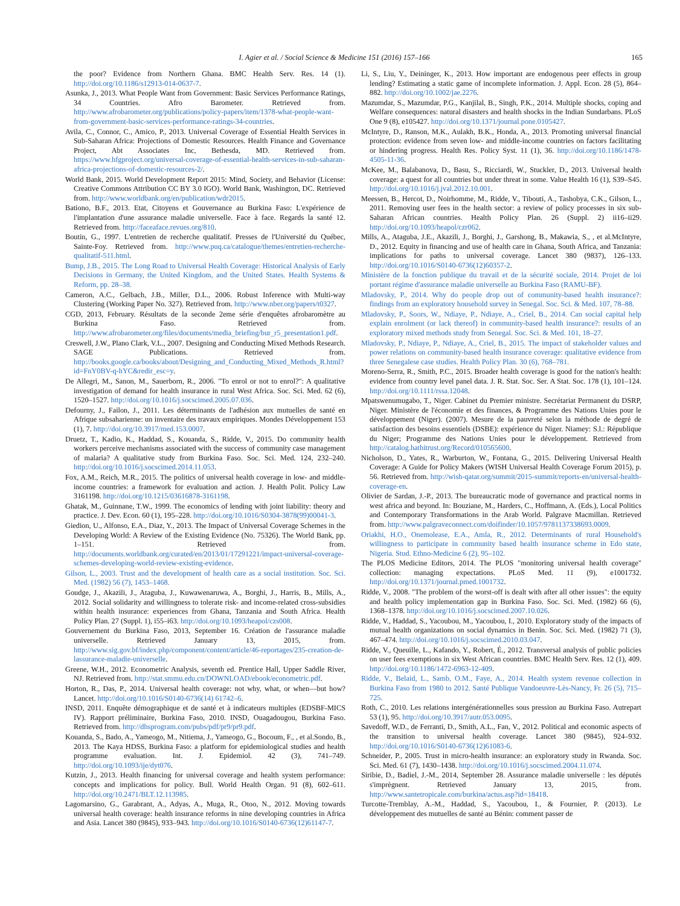I. Agier et al. / Social Science & Medicine 151 (2016) 157–166 165
the poor? Evidence from Northern Ghana. BMC Health Serv. Res. 14 (1). http://doi.org/10.1186/s12913-014-0637-7.
Asunka, J., 2013. What People Want from Government: Basic Services Performance Ratings, 34 Countries. Afro Barometer. Retrieved from. http://www.afrobarometer.org/publications/policy-papers/item/1378-what-people-want-from-government-basic-services-performance-ratings-34-countries.
Avila, C., Connor, C., Amico, P., 2013. Universal Coverage of Essential Health Services in Sub-Saharan Africa: Projections of Domestic Resources. Health Finance and Governance Project, Abt Associates Inc, Bethesda, MD. Retrieved from. https://www.hfgproject.org/universal-coverage-of-essential-health-services-in-sub-saharan-africa-projections-of-domestic-resources-2/.
World Bank, 2015. World Development Report 2015: Mind, Society, and Behavior (License: Creative Commons Attribution CC BY 3.0 IGO). World Bank, Washington, DC. Retrieved from. http://www.worldbank.org/en/publication/wdr2015.
Bationo, B.F., 2013. Etat, Citoyens et Gouvernance au Burkina Faso: L'expérience de l'implantation d'une assurance maladie universelle. Face à face. Regards la santé 12. Retrieved from. http://faceaface.revues.org/810.
Boutin, G., 1997. L'entretien de recherche qualitatif. Presses de l'Université du Québec, Sainte-Foy. Retrieved from. http://www.puq.ca/catalogue/themes/entretien-recherche-qualitatif-511.html.
Bump, J.B., 2015. The Long Road to Universal Health Coverage: Historical Analysis of Early Decisions in Germany, the United Kingdom, and the United States. Health Systems & Reform, pp. 28–38.
Cameron, A.C., Gelbach, J.B., Miller, D.L., 2006. Robust Inference with Multi-way Clustering (Working Paper No. 327). Retrieved from. http://www.nber.org/papers/t0327.
CGD, 2013, February. Résultats de la seconde 2eme série d'enquêtes afrobaromètre au Burkina Faso. Retrieved from. http://www.afrobarometer.org/files/documents/media_briefing/bur_r5_presentation1.pdf.
Creswell, J.W., Plano Clark, V.L., 2007. Designing and Conducting Mixed Methods Research. SAGE Publications. Retrieved from. http://books.google.ca/books/about/Designing_and_Conducting_Mixed_Methods_R.html?id=FnY0BV-q-hYC&redir_esc=y.
De Allegri, M., Sanon, M., Sauerborn, R., 2006. "To enrol or not to enrol?": A qualitative investigation of demand for health insurance in rural West Africa. Soc. Sci. Med. 62 (6), 1520–1527. http://doi.org/10.1016/j.socscimed.2005.07.036.
Defourny, J., Failon, J., 2011. Les déterminants de l'adhésion aux mutuelles de santé en Afrique subsaharienne: un inventaire des travaux empiriques. Mondes Développement 153 (1), 7. http://doi.org/10.3917/med.153.0007.
Druetz, T., Kadio, K., Haddad, S., Kouanda, S., Ridde, V., 2015. Do community health workers perceive mechanisms associated with the success of community case management of malaria? A qualitative study from Burkina Faso. Soc. Sci. Med. 124, 232–240. http://doi.org/10.1016/j.socscimed.2014.11.053.
Fox, A.M., Reich, M.R., 2015. The politics of universal health coverage in low- and middle-income countries: a framework for evaluation and action. J. Health Polit. Policy Law 3161198. http://doi.org/10.1215/03616878-3161198.
Ghatak, M., Guinnane, T.W., 1999. The economics of lending with joint liability: theory and practice. J. Dev. Econ. 60 (1), 195–228. http://doi.org/10.1016/S0304-3878(99)00041-3.
Giedion, U., Alfonso, E.A., Diaz, Y., 2013. The Impact of Universal Coverage Schemes in the Developing World: A Review of the Existing Evidence (No. 75326). The World Bank, pp. 1–151. Retrieved from. http://documents.worldbank.org/curated/en/2013/01/17291221/impact-universal-coverage-schemes-developing-world-review-existing-evidence.
Gilson, L., 2003. Trust and the development of health care as a social institution. Soc. Sci. Med. (1982) 56 (7), 1453–1468.
Goudge, J., Akazili, J., Ataguba, J., Kuwawenaruwa, A., Borghi, J., Harris, B., Mills, A., 2012. Social solidarity and willingness to tolerate risk- and income-related cross-subsidies within health insurance: experiences from Ghana, Tanzania and South Africa. Health Policy Plan. 27 (Suppl. 1), i55–i63. http://doi.org/10.1093/heapol/czs008.
Gouvernement du Burkina Faso, 2013, September 16. Création de l'assurance maladie universelle. Retrieved January 13, 2015, from. http://www.sig.gov.bf/index.php/component/content/article/46-reportages/235-creation-de-lassurance-maladie-universelle.
Greene, W.H., 2012. Econometric Analysis, seventh ed. Prentice Hall, Upper Saddle River, NJ. Retrieved from. http://stat.smmu.edu.cn/DOWNLOAD/ebook/econometric.pdf.
Horton, R., Das, P., 2014. Universal health coverage: not why, what, or when—but how? Lancet. http://doi.org/10.1016/S0140-6736(14) 61742–6.
INSD, 2011. Enquête démographique et de santé et à indicateurs multiples (EDSBF-MICS IV). Rapport préliminaire, Burkina Faso, 2010. INSD, Ouagadougou, Burkina Faso. Retrieved from. http://dhsprogram.com/pubs/pdf/pr9/pr9.pdf.
Kouanda, S., Bado, A., Yameogo, M., Nitiema, J., Yameogo, G., Bocoum, F., , et al.Sondo, B., 2013. The Kaya HDSS, Burkina Faso: a platform for epidemiological studies and health programme evaluation. Int. J. Epidemiol. 42 (3), 741–749. http://doi.org/10.1093/ije/dyt076.
Kutzin, J., 2013. Health financing for universal coverage and health system performance: concepts and implications for policy. Bull. World Health Organ. 91 (8), 602–611. http://doi.org/10.2471/BLT.12.113985.
Lagomarsino, G., Garabrant, A., Adyas, A., Muga, R., Otoo, N., 2012. Moving towards universal health coverage: health insurance reforms in nine developing countries in Africa and Asia. Lancet 380 (9845), 933–943. http://doi.org/10.1016/S0140-6736(12)61147-7.
Li, S., Liu, Y., Deininger, K., 2013. How important are endogenous peer effects in group lending? Estimating a static game of incomplete information. J. Appl. Econ. 28 (5), 864–882. http://doi.org/10.1002/jae.2276.
Mazumdar, S., Mazumdar, P.G., Kanjilal, B., Singh, P.K., 2014. Multiple shocks, coping and Welfare consequences: natural disasters and health shocks in the Indian Sundarbans. PLoS One 9 (8), e105427. http://doi.org/10.1371/journal.pone.0105427.
McIntyre, D., Ranson, M.K., Aulakh, B.K., Honda, A., 2013. Promoting universal financial protection: evidence from seven low- and middle-income countries on factors facilitating or hindering progress. Health Res. Policy Syst. 11 (1), 36. http://doi.org/10.1186/1478-4505-11-36.
McKee, M., Balabanova, D., Basu, S., Ricciardi, W., Stuckler, D., 2013. Universal health coverage: a quest for all countries but under threat in some. Value Health 16 (1), S39–S45. http://doi.org/10.1016/j.jval.2012.10.001.
Meessen, B., Hercot, D., Noirhomme, M., Ridde, V., Tibouti, A., Tashobya, C.K., Gilson, L., 2011. Removing user fees in the health sector: a review of policy processes in six sub-Saharan African countries. Health Policy Plan. 26 (Suppl. 2) ii16–ii29. http://doi.org/10.1093/heapol/czr062.
Mills, A., Ataguba, J.E., Akazili, J., Borghi, J., Garshong, B., Makawia, S., , et al.McIntyre, D., 2012. Equity in financing and use of health care in Ghana, South Africa, and Tanzania: implications for paths to universal coverage. Lancet 380 (9837), 126–133. http://doi.org/10.1016/S0140-6736(12)60357-2.
Ministère de la fonction publique du travail et de la sécurité sociale, 2014. Projet de loi portant régime d'assurance maladie universelle au Burkina Faso (RAMU-BF).
Mladovsky, P., 2014. Why do people drop out of community-based health insurance?: findings from an exploratory household survey in Senegal. Soc. Sci. & Med. 107, 78–88.
Mladovsky, P., Soors, W., Ndiaye, P., Ndiaye, A., Criel, B., 2014. Can social capital help explain enrolment (or lack thereof) in community-based health insurance?: results of an exploratory mixed methods study from Senegal. Soc. Sci. & Med. 101, 18–27.
Mladovsky, P., Ndiaye, P., Ndiaye, A., Criel, B., 2015. The impact of stakeholder values and power relations on community-based health insurance coverage: qualitative evidence from three Senegalese case studies. Health Policy Plan. 30 (6), 768–781.
Moreno-Serra, R., Smith, P.C., 2015. Broader health coverage is good for the nation's health: evidence from country level panel data. J. R. Stat. Soc. Ser. A Stat. Soc. 178 (1), 101–124. http://doi.org/10.1111/rssa.12048.
Mpatswenumugabo, T., Niger. Cabinet du Premier ministre. Secrétariat Permanent du DSRP, Niger. Ministère de l'économie et des finances, & Programme des Nations Unies pour le développement (Niger). (2007). Mesure de la pauvreté selon la méthode de degré de satisfaction des besoins essentiels (DSBE): expérience du Niger. Niamey: S.l.: République du Niger; Programme des Nations Unies pour le développement. Retrieved from http://catalog.hathitrust.org/Record/010565600.
Nicholson, D., Yates, R., Warburton, W., Fontana, G., 2015. Delivering Universal Health Coverage: A Guide for Policy Makers (WISH Universal Health Coverage Forum 2015), p. 56. Retrieved from. http://wish-qatar.org/summit/2015-summit/reports-en/universal-health-coverage-en.
Olivier de Sardan, J.-P., 2013. The bureaucratic mode of governance and practical norms in west africa and beyond. In: Bouziane, M., Harders, C., Hoffmann, A. (Eds.), Local Politics and Contemporary Transformations in the Arab World. Palgrave Macmillan. Retrieved from. http://www.palgraveconnect.com/doifinder/10.1057/9781137338693.0009.
Oriakhi, H.O., Onemolease, E.A., Amla, R., 2012. Determinants of rural Household's willingness to participate in community based health insurance scheme in Edo state, Nigeria. Stud. Ethno-Medicine 6 (2), 95–102.
The PLOS Medicine Editors, 2014. The PLOS "monitoring universal health coverage" collection: managing expectations. PLoS Med. 11 (9), e1001732. http://doi.org/10.1371/journal.pmed.1001732.
Ridde, V., 2008. "The problem of the worst-off is dealt with after all other issues": the equity and health policy implementation gap in Burkina Faso. Soc. Sci. Med. (1982) 66 (6), 1368–1378. http://doi.org/10.1016/j.socscimed.2007.10.026.
Ridde, V., Haddad, S., Yacoubou, M., Yacoubou, I., 2010. Exploratory study of the impacts of mutual health organizations on social dynamics in Benin. Soc. Sci. Med. (1982) 71 (3), 467–474. http://doi.org/10.1016/j.socscimed.2010.03.047.
Ridde, V., Queuille, L., Kafando, Y., Robert, É., 2012. Transversal analysis of public policies on user fees exemptions in six West African countries. BMC Health Serv. Res. 12 (1), 409. http://doi.org/10.1186/1472-6963-12-409.
Ridde, V., Belaid, L., Samb, O.M., Faye, A., 2014. Health system revenue collection in Burkina Faso from 1980 to 2012. Santé Publique Vandoeuvre-Lès-Nancy, Fr. 26 (5), 715–725.
Roth, C., 2010. Les relations intergénérationnelles sous pression au Burkina Faso. Autrepart 53 (1), 95. http://doi.org/10.3917/autr.053.0095.
Savedoff, W.D., de Ferranti, D., Smith, A.L., Fan, V., 2012. Political and economic aspects of the transition to universal health coverage. Lancet 380 (9845), 924–932. http://doi.org/10.1016/S0140-6736(12)61083-6.
Schneider, P., 2005. Trust in micro-health insurance: an exploratory study in Rwanda. Soc. Sci. Med. 61 (7), 1430–1438. http://doi.org/10.1016/j.socscimed.2004.11.074.
Siribie, D., Badiel, J.-M., 2014, September 28. Assurance maladie universelle : les députés s'imprègnent. Retrieved January 13, 2015, from. http://www.santetropicale.com/burkina/actus.asp?id=18418.
Turcotte-Tremblay, A.-M., Haddad, S., Yacoubou, I., & Fournier, P. (2013). Le développement des mutuelles de santé au Bénin: comment passer de